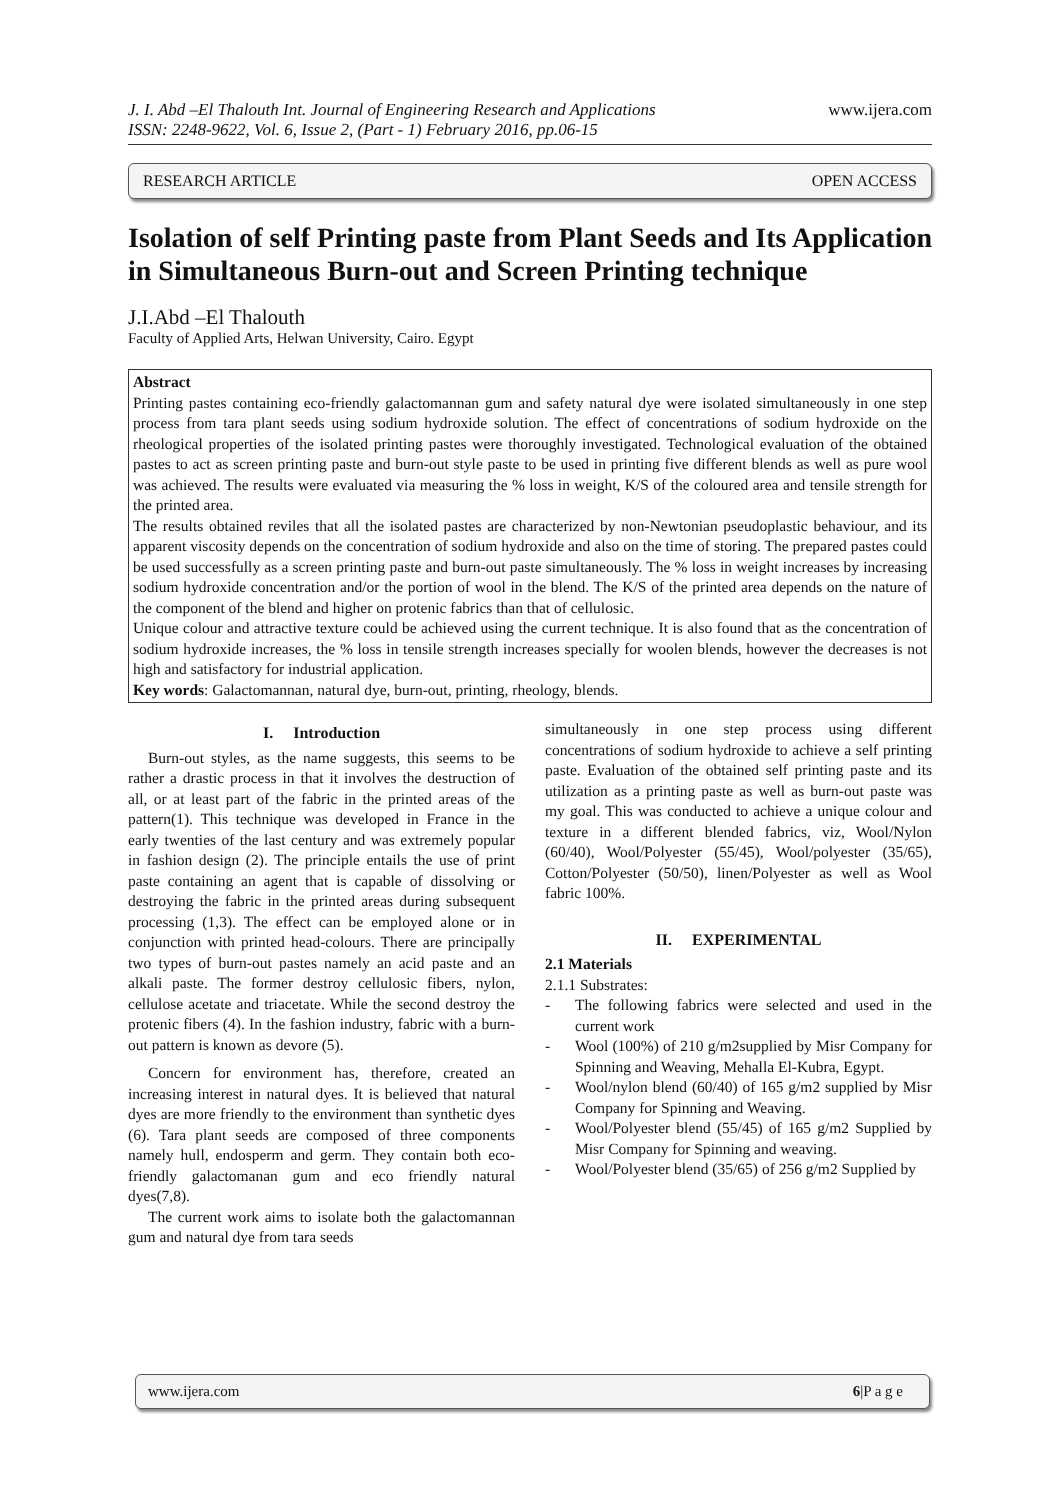J. I. Abd –El Thalouth Int. Journal of Engineering Research and Applications
ISSN: 2248-9622, Vol. 6, Issue 2, (Part - 1) February 2016, pp.06-15
www.ijera.com
RESEARCH ARTICLE OPEN ACCESS
Isolation of self Printing paste from Plant Seeds and Its Application in Simultaneous Burn-out and Screen Printing technique
J.I.Abd –El Thalouth
Faculty of Applied Arts, Helwan University, Cairo. Egypt
Abstract
Printing pastes containing eco-friendly galactomannan gum and safety natural dye were isolated simultaneously in one step process from tara plant seeds using sodium hydroxide solution. The effect of concentrations of sodium hydroxide on the rheological properties of the isolated printing pastes were thoroughly investigated. Technological evaluation of the obtained pastes to act as screen printing paste and burn-out style paste to be used in printing five different blends as well as pure wool was achieved. The results were evaluated via measuring the % loss in weight, K/S of the coloured area and tensile strength for the printed area.
The results obtained reviles that all the isolated pastes are characterized by non-Newtonian pseudoplastic behaviour, and its apparent viscosity depends on the concentration of sodium hydroxide and also on the time of storing. The prepared pastes could be used successfully as a screen printing paste and burn-out paste simultaneously. The % loss in weight increases by increasing sodium hydroxide concentration and/or the portion of wool in the blend. The K/S of the printed area depends on the nature of the component of the blend and higher on protenic fabrics than that of cellulosic.
Unique colour and attractive texture could be achieved using the current technique. It is also found that as the concentration of sodium hydroxide increases, the % loss in tensile strength increases specially for woolen blends, however the decreases is not high and satisfactory for industrial application.
Key words: Galactomannan, natural dye, burn-out, printing, rheology, blends.
I. Introduction
Burn-out styles, as the name suggests, this seems to be rather a drastic process in that it involves the destruction of all, or at least part of the fabric in the printed areas of the pattern(1). This technique was developed in France in the early twenties of the last century and was extremely popular in fashion design (2). The principle entails the use of print paste containing an agent that is capable of dissolving or destroying the fabric in the printed areas during subsequent processing (1,3). The effect can be employed alone or in conjunction with printed head-colours. There are principally two types of burn-out pastes namely an acid paste and an alkali paste. The former destroy cellulosic fibers, nylon, cellulose acetate and triacetate. While the second destroy the protenic fibers (4). In the fashion industry, fabric with a burn-out pattern is known as devore (5).
Concern for environment has, therefore, created an increasing interest in natural dyes. It is believed that natural dyes are more friendly to the environment than synthetic dyes (6). Tara plant seeds are composed of three components namely hull, endosperm and germ. They contain both eco-friendly galactomanan gum and eco friendly natural dyes(7,8).
The current work aims to isolate both the galactomannan gum and natural dye from tara seeds
simultaneously in one step process using different concentrations of sodium hydroxide to achieve a self printing paste. Evaluation of the obtained self printing paste and its utilization as a printing paste as well as burn-out paste was my goal. This was conducted to achieve a unique colour and texture in a different blended fabrics, viz, Wool/Nylon (60/40), Wool/Polyester (55/45), Wool/polyester (35/65), Cotton/Polyester (50/50), linen/Polyester as well as Wool fabric 100%.
II. EXPERIMENTAL
2.1 Materials
2.1.1 Substrates:
- The following fabrics were selected and used in the current work
- Wool (100%) of 210 g/m2supplied by Misr Company for Spinning and Weaving, Mehalla El-Kubra, Egypt.
- Wool/nylon blend (60/40) of 165 g/m2 supplied by Misr Company for Spinning and Weaving.
- Wool/Polyester blend (55/45) of 165 g/m2 Supplied by Misr Company for Spinning and weaving.
- Wool/Polyester blend (35/65) of 256 g/m2 Supplied by
www.ijera.com 6|P a g e